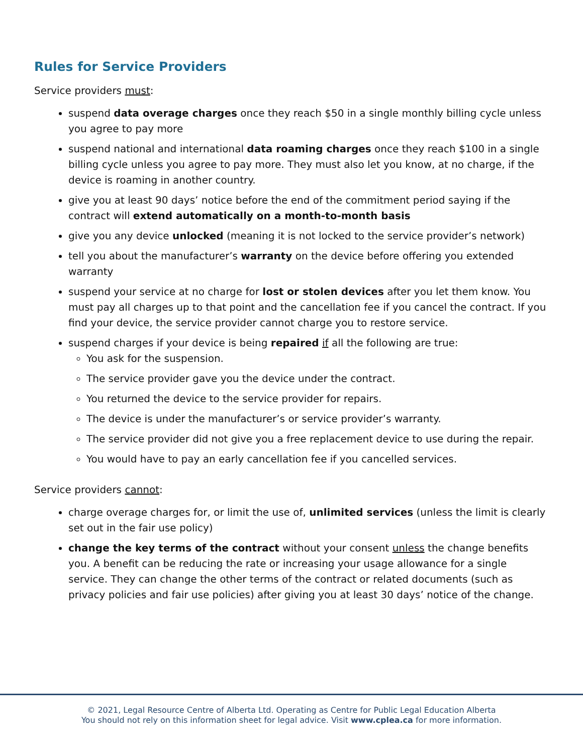Rules for Service Providers
Service providers must:
suspend data overage charges once they reach $50 in a single monthly billing cycle unless you agree to pay more
suspend national and international data roaming charges once they reach $100 in a single billing cycle unless you agree to pay more. They must also let you know, at no charge, if the device is roaming in another country.
give you at least 90 days’ notice before the end of the commitment period saying if the contract will extend automatically on a month-to-month basis
give you any device unlocked (meaning it is not locked to the service provider’s network)
tell you about the manufacturer’s warranty on the device before offering you extended warranty
suspend your service at no charge for lost or stolen devices after you let them know. You must pay all charges up to that point and the cancellation fee if you cancel the contract. If you find your device, the service provider cannot charge you to restore service.
suspend charges if your device is being repaired if all the following are true:
You ask for the suspension.
The service provider gave you the device under the contract.
You returned the device to the service provider for repairs.
The device is under the manufacturer’s or service provider’s warranty.
The service provider did not give you a free replacement device to use during the repair.
You would have to pay an early cancellation fee if you cancelled services.
Service providers cannot:
charge overage charges for, or limit the use of, unlimited services (unless the limit is clearly set out in the fair use policy)
change the key terms of the contract without your consent unless the change benefits you. A benefit can be reducing the rate or increasing your usage allowance for a single service. They can change the other terms of the contract or related documents (such as privacy policies and fair use policies) after giving you at least 30 days’ notice of the change.
© 2021, Legal Resource Centre of Alberta Ltd. Operating as Centre for Public Legal Education Alberta
You should not rely on this information sheet for legal advice. Visit www.cplea.ca for more information.